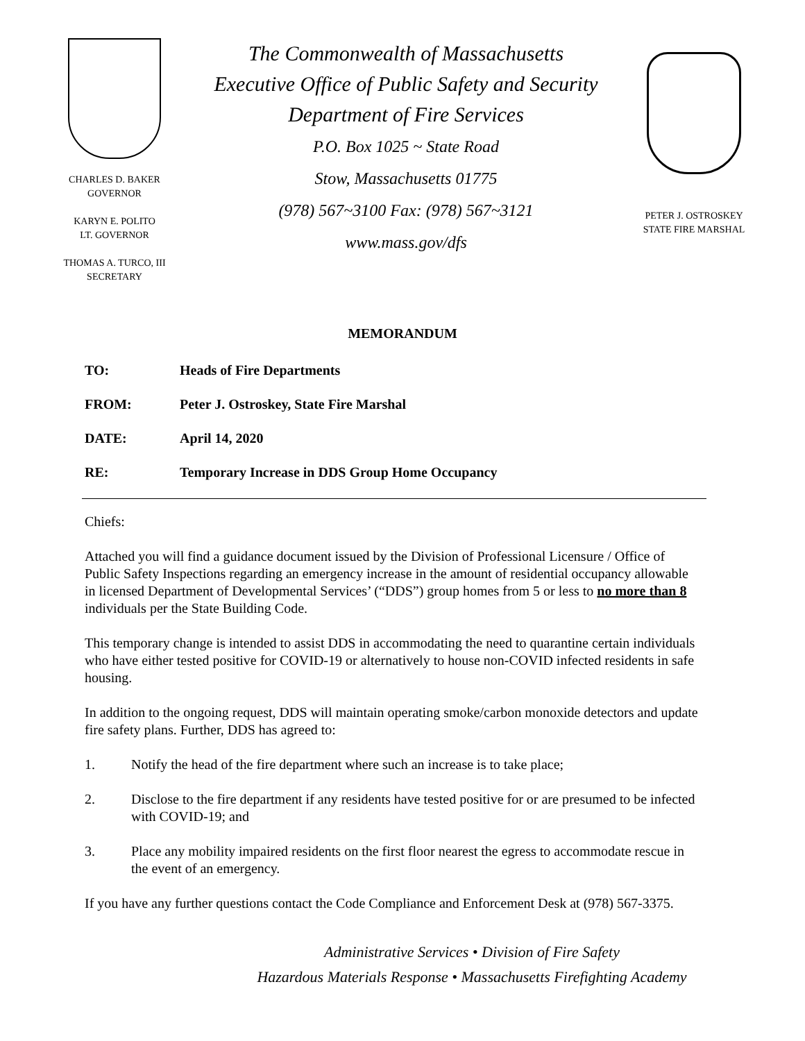CHARLES D. BAKER
GOVERNOR
KARYN E. POLITO
LT. GOVERNOR
THOMAS A. TURCO, III
SECRETARY
The Commonwealth of Massachusetts
Executive Office of Public Safety and Security
Department of Fire Services
P.O. Box 1025 ~ State Road
Stow, Massachusetts 01775
(978) 567~3100 Fax: (978) 567~3121
www.mass.gov/dfs
PETER J. OSTROSKEY
STATE FIRE MARSHAL
MEMORANDUM
TO: Heads of Fire Departments
FROM: Peter J. Ostroskey, State Fire Marshal
DATE: April 14, 2020
RE: Temporary Increase in DDS Group Home Occupancy
Chiefs:
Attached you will find a guidance document issued by the Division of Professional Licensure / Office of Public Safety Inspections regarding an emergency increase in the amount of residential occupancy allowable in licensed Department of Developmental Services’ (“DDS”) group homes from 5 or less to no more than 8 individuals per the State Building Code.
This temporary change is intended to assist DDS in accommodating the need to quarantine certain individuals who have either tested positive for COVID-19 or alternatively to house non-COVID infected residents in safe housing.
In addition to the ongoing request, DDS will maintain operating smoke/carbon monoxide detectors and update fire safety plans. Further, DDS has agreed to:
1. Notify the head of the fire department where such an increase is to take place;
2. Disclose to the fire department if any residents have tested positive for or are presumed to be infected with COVID-19; and
3. Place any mobility impaired residents on the first floor nearest the egress to accommodate rescue in the event of an emergency.
If you have any further questions contact the Code Compliance and Enforcement Desk at (978) 567-3375.
Administrative Services • Division of Fire Safety
Hazardous Materials Response • Massachusetts Firefighting Academy